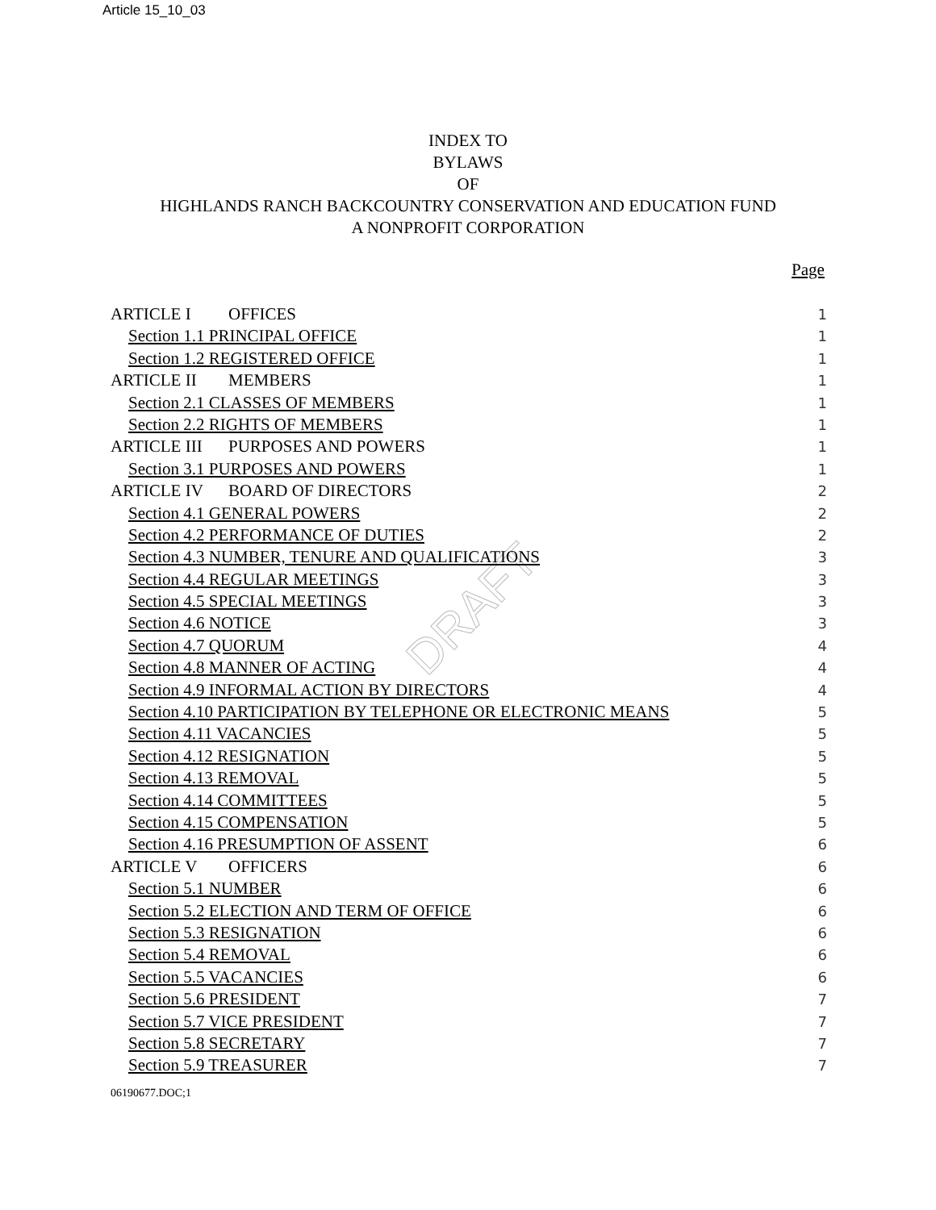Article 15_10_03
INDEX TO
BYLAWS
OF
HIGHLANDS RANCH BACKCOUNTRY CONSERVATION AND EDUCATION FUND
A NONPROFIT CORPORATION
Page
DRAFT
ARTICLE I OFFICES
1
Section 1.1 PRINCIPAL OFFICE
1
Section 1.2 REGISTERED OFFICE
1
ARTICLE II MEMBERS
1
Section 2.1 CLASSES OF MEMBERS
1
Section 2.2 RIGHTS OF MEMBERS
1
ARTICLE III PURPOSES AND POWERS
1
Section 3.1 PURPOSES AND POWERS
1
ARTICLE IV BOARD OF DIRECTORS
2
Section 4.1 GENERAL POWERS
2
Section 4.2 PERFORMANCE OF DUTIES
2
Section 4.3 NUMBER, TENURE AND QUALIFICATIONS
3
Section 4.4 REGULAR MEETINGS
3
Section 4.5 SPECIAL MEETINGS
3
Section 4.6 NOTICE
3
Section 4.7 QUORUM
4
Section 4.8 MANNER OF ACTING
4
Section 4.9 INFORMAL ACTION BY DIRECTORS
4
Section 4.10 PARTICIPATION BY TELEPHONE OR ELECTRONIC MEANS
5
Section 4.11 VACANCIES
5
Section 4.12 RESIGNATION
5
Section 4.13 REMOVAL
5
Section 4.14 COMMITTEES
5
Section 4.15 COMPENSATION
5
Section 4.16 PRESUMPTION OF ASSENT
6
ARTICLE V OFFICERS
6
Section 5.1 NUMBER
6
Section 5.2 ELECTION AND TERM OF OFFICE
6
Section 5.3 RESIGNATION
6
Section 5.4 REMOVAL
6
Section 5.5 VACANCIES
6
Section 5.6 PRESIDENT
7
Section 5.7 VICE PRESIDENT
7
Section 5.8 SECRETARY
7
Section 5.9 TREASURER
7
06190677.DOC;1